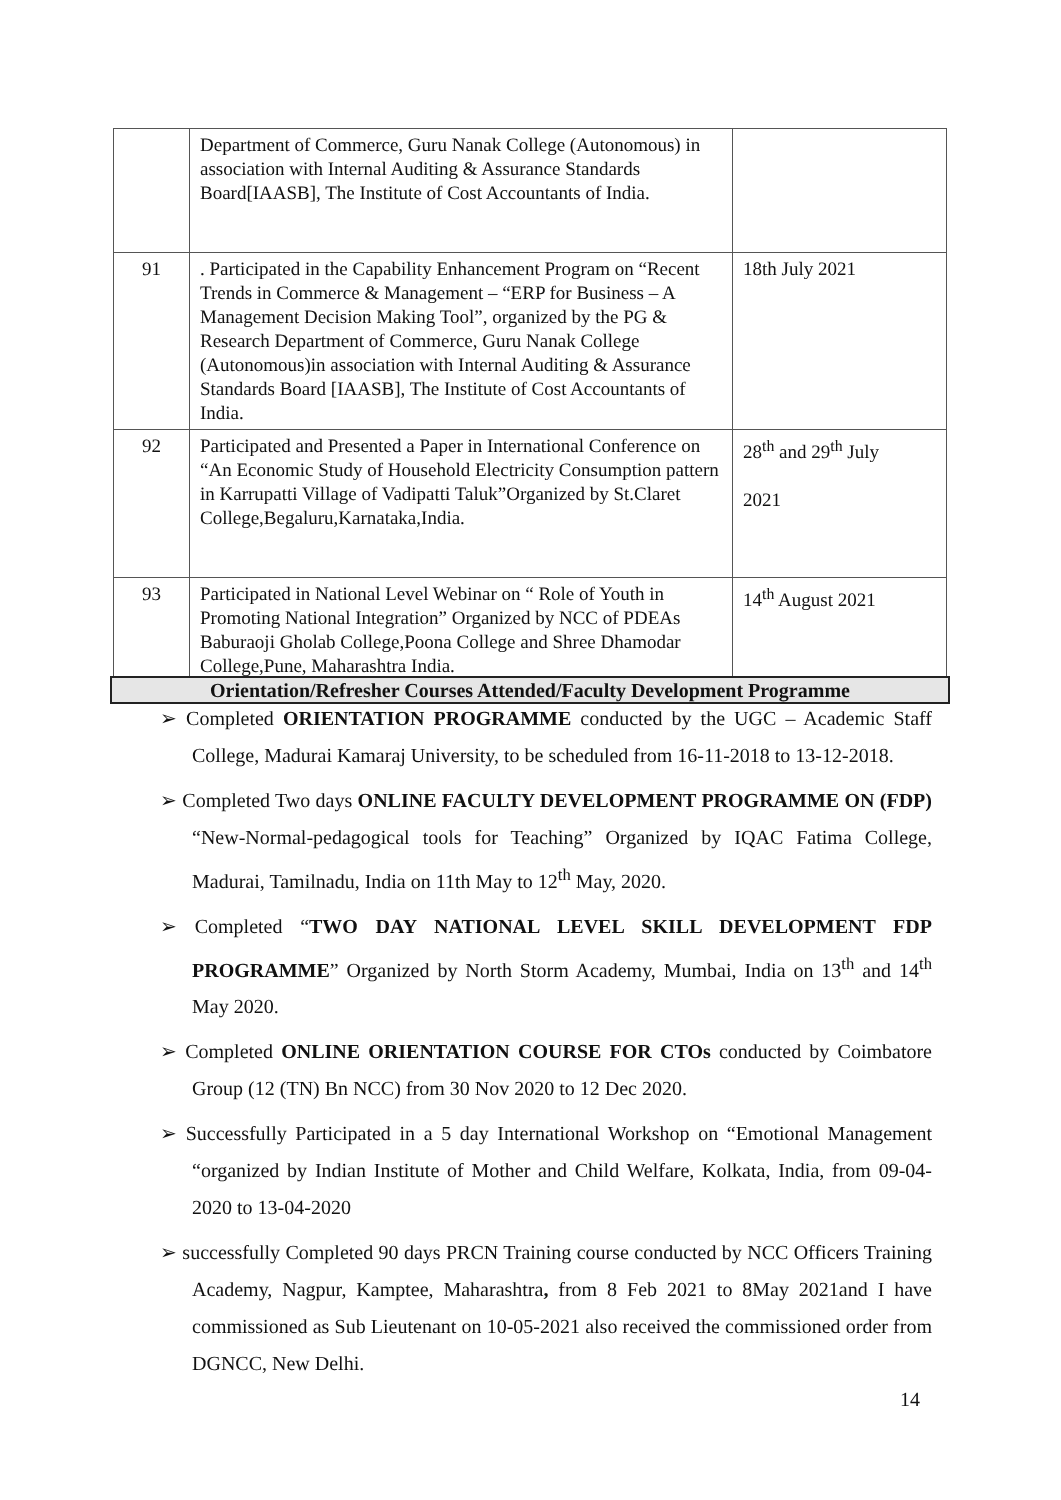| | Department of Commerce, Guru Nanak College (Autonomous) in association with Internal Auditing & Assurance Standards Board[IAASB], The Institute of Cost Accountants of India. | |
| 91 | . Participated in the Capability Enhancement Program on “Recent Trends in Commerce & Management – “ERP for Business – A Management Decision Making Tool”, organized by the PG & Research Department of Commerce, Guru Nanak College (Autonomous)in association with Internal Auditing & Assurance Standards Board [IAASB], The Institute of Cost Accountants of India. | 18th July 2021 |
| 92 | Participated and Presented a Paper in International Conference on “An Economic Study of Household Electricity Consumption pattern in Karrupatti Village of Vadipatti Taluk”Organized by St.Claret College,Begaluru,Karnataka,India. | 28<sup>th</sup> and 29<sup>th</sup> July 2021 |
| 93 | Participated in National Level Webinar on “ Role of Youth in Promoting National Integration” Organized by NCC of PDEAs Baburaoji Gholab College,Poona College and Shree Dhamodar College,Pune, Maharashtra India. | 14<sup>th</sup> August 2021 |
Orientation/Refresher Courses Attended/Faculty Development Programme
➢ Completed ORIENTATION PROGRAMME conducted by the UGC – Academic Staff College, Madurai Kamaraj University, to be scheduled from 16-11-2018 to 13-12-2018.
➢ Completed Two days ONLINE FACULTY DEVELOPMENT PROGRAMME ON (FDP) “New-Normal-pedagogical tools for Teaching” Organized by IQAC Fatima College, Madurai, Tamilnadu, India on 11th May to 12<sup>th</sup> May, 2020.
➢ Completed “TWO DAY NATIONAL LEVEL SKILL DEVELOPMENT FDP PROGRAMME” Organized by North Storm Academy, Mumbai, India on 13<sup>th</sup> and 14<sup>th</sup> May 2020.
➢ Completed ONLINE ORIENTATION COURSE FOR CTOs conducted by Coimbatore Group (12 (TN) Bn NCC) from 30 Nov 2020 to 12 Dec 2020.
➢ Successfully Participated in a 5 day International Workshop on “Emotional Management “organized by Indian Institute of Mother and Child Welfare, Kolkata, India, from 09-04-2020 to 13-04-2020
➢ successfully Completed 90 days PRCN Training course conducted by NCC Officers Training Academy, Nagpur, Kamptee, Maharashtra, from 8 Feb 2021 to 8May 2021and I have commissioned as Sub Lieutenant on 10-05-2021 also received the commissioned order from DGNCC, New Delhi.
14